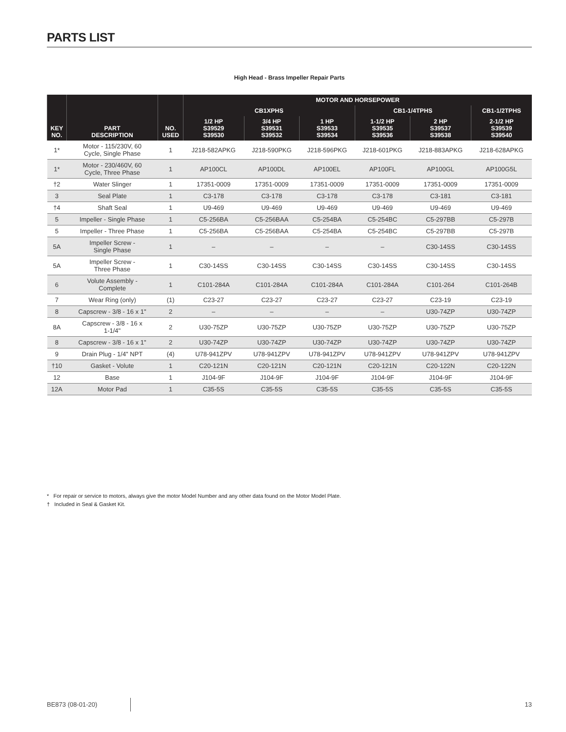PARTS LIST
High Head - Brass Impeller Repair Parts
| KEY NO. | PART DESCRIPTION | NO. USED | MOTOR AND HORSEPOWER | | | | | |
| --- | --- | --- | --- | --- | --- | --- | --- | --- |
| | | | CB1XPHS | | | CB1-1/4TPHS | | CB1-1/2TPHS |
| | | | 1/2 HP S39529 S39530 | 3/4 HP S39531 S39532 | 1 HP S39533 S39534 | 1-1/2 HP S39535 S39536 | 2 HP S39537 S39538 | 2-1/2 HP S39539 S39540 |
| 1* | Motor - 115/230V, 60 Cycle, Single Phase | 1 | J218-582APKG | J218-590PKG | J218-596PKG | J218-601PKG | J218-883APKG | J218-628APKG |
| 1* | Motor - 230/460V, 60 Cycle, Three Phase | 1 | AP100CL | AP100DL | AP100EL | AP100FL | AP100GL | AP100G5L |
| †2 | Water Slinger | 1 | 17351-0009 | 17351-0009 | 17351-0009 | 17351-0009 | 17351-0009 | 17351-0009 |
| 3 | Seal Plate | 1 | C3-178 | C3-178 | C3-178 | C3-178 | C3-181 | C3-181 |
| †4 | Shaft Seal | 1 | U9-469 | U9-469 | U9-469 | U9-469 | U9-469 | U9-469 |
| 5 | Impeller - Single Phase | 1 | C5-256BA | C5-256BAA | C5-254BA | C5-254BC | C5-297BB | C5-297B |
| 5 | Impeller - Three Phase | 1 | C5-256BA | C5-256BAA | C5-254BA | C5-254BC | C5-297BB | C5-297B |
| 5A | Impeller Screw - Single Phase | 1 | – | – | – | – | C30-14SS | C30-14SS |
| 5A | Impeller Screw - Three Phase | 1 | C30-14SS | C30-14SS | C30-14SS | C30-14SS | C30-14SS | C30-14SS |
| 6 | Volute Assembly - Complete | 1 | C101-284A | C101-284A | C101-284A | C101-284A | C101-264 | C101-264B |
| 7 | Wear Ring (only) | (1) | C23-27 | C23-27 | C23-27 | C23-27 | C23-19 | C23-19 |
| 8 | Capscrew - 3/8 - 16 x 1" | 2 | – | – | – | – | U30-74ZP | U30-74ZP |
| 8A | Capscrew - 3/8 - 16 x 1-1/4" | 2 | U30-75ZP | U30-75ZP | U30-75ZP | U30-75ZP | U30-75ZP | U30-75ZP |
| 8 | Capscrew - 3/8 - 16 x 1" | 2 | U30-74ZP | U30-74ZP | U30-74ZP | U30-74ZP | U30-74ZP | U30-74ZP |
| 9 | Drain Plug - 1/4" NPT | (4) | U78-941ZPV | U78-941ZPV | U78-941ZPV | U78-941ZPV | U78-941ZPV | U78-941ZPV |
| †10 | Gasket - Volute | 1 | C20-121N | C20-121N | C20-121N | C20-121N | C20-122N | C20-122N |
| 12 | Base | 1 | J104-9F | J104-9F | J104-9F | J104-9F | J104-9F | J104-9F |
| 12A | Motor Pad | 1 | C35-5S | C35-5S | C35-5S | C35-5S | C35-5S | C35-5S |
* For repair or service to motors, always give the motor Model Number and any other data found on the Motor Model Plate.
† Included in Seal & Gasket Kit.
BE873 (08-01-20) 13